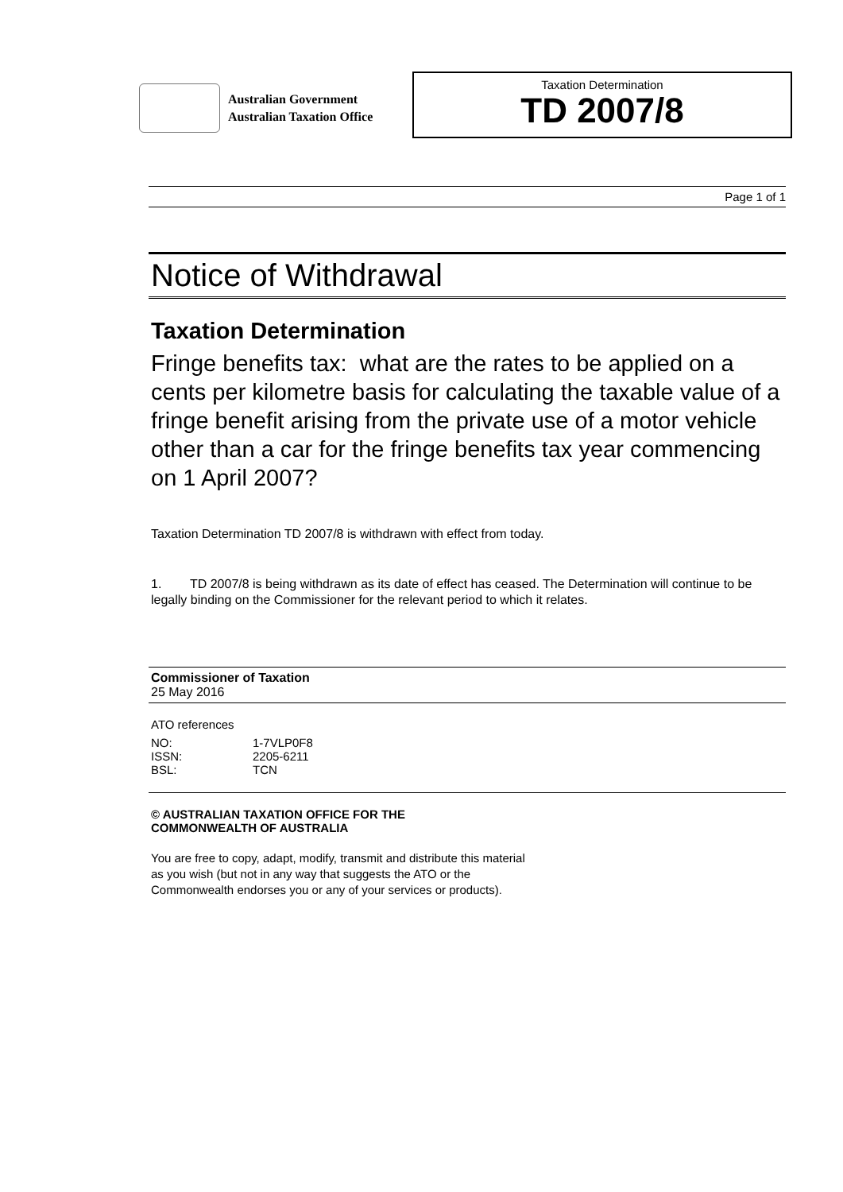Australian Government
Australian Taxation Office
Taxation Determination
TD 2007/8
Page 1 of 1
Notice of Withdrawal
Taxation Determination
Fringe benefits tax: what are the rates to be applied on a cents per kilometre basis for calculating the taxable value of a fringe benefit arising from the private use of a motor vehicle other than a car for the fringe benefits tax year commencing on 1 April 2007?
Taxation Determination TD 2007/8 is withdrawn with effect from today.
1. TD 2007/8 is being withdrawn as its date of effect has ceased. The Determination will continue to be legally binding on the Commissioner for the relevant period to which it relates.
Commissioner of Taxation
25 May 2016
ATO references
| NO: | 1-7VLP0F8 |
| ISSN: | 2205-6211 |
| BSL: | TCN |
© AUSTRALIAN TAXATION OFFICE FOR THE
COMMONWEALTH OF AUSTRALIA
You are free to copy, adapt, modify, transmit and distribute this material as you wish (but not in any way that suggests the ATO or the Commonwealth endorses you or any of your services or products).